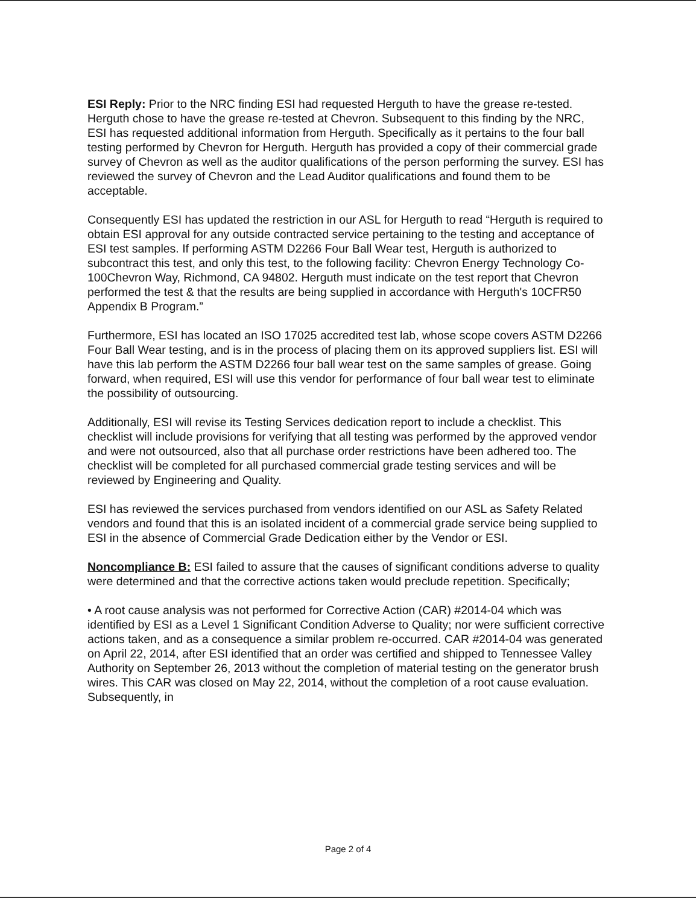ESI Reply: Prior to the NRC finding ESI had requested Herguth to have the grease re-tested. Herguth chose to have the grease re-tested at Chevron. Subsequent to this finding by the NRC, ESI has requested additional information from Herguth. Specifically as it pertains to the four ball testing performed by Chevron for Herguth. Herguth has provided a copy of their commercial grade survey of Chevron as well as the auditor qualifications of the person performing the survey. ESI has reviewed the survey of Chevron and the Lead Auditor qualifications and found them to be acceptable.
Consequently ESI has updated the restriction in our ASL for Herguth to read “Herguth is required to obtain ESI approval for any outside contracted service pertaining to the testing and acceptance of ESI test samples. If performing ASTM D2266 Four Ball Wear test, Herguth is authorized to subcontract this test, and only this test, to the following facility: Chevron Energy Technology Co- 100Chevron Way, Richmond, CA 94802. Herguth must indicate on the test report that Chevron performed the test & that the results are being supplied in accordance with Herguth's 10CFR50 Appendix B Program.”
Furthermore, ESI has located an ISO 17025 accredited test lab, whose scope covers ASTM D2266 Four Ball Wear testing, and is in the process of placing them on its approved suppliers list. ESI will have this lab perform the ASTM D2266 four ball wear test on the same samples of grease. Going forward, when required, ESI will use this vendor for performance of four ball wear test to eliminate the possibility of outsourcing.
Additionally, ESI will revise its Testing Services dedication report to include a checklist. This checklist will include provisions for verifying that all testing was performed by the approved vendor and were not outsourced, also that all purchase order restrictions have been adhered too. The checklist will be completed for all purchased commercial grade testing services and will be reviewed by Engineering and Quality.
ESI has reviewed the services purchased from vendors identified on our ASL as Safety Related vendors and found that this is an isolated incident of a commercial grade service being supplied to ESI in the absence of Commercial Grade Dedication either by the Vendor or ESI.
Noncompliance B: ESI failed to assure that the causes of significant conditions adverse to quality were determined and that the corrective actions taken would preclude repetition. Specifically;
• A root cause analysis was not performed for Corrective Action (CAR) #2014-04 which was identified by ESI as a Level 1 Significant Condition Adverse to Quality; nor were sufficient corrective actions taken, and as a consequence a similar problem re-occurred. CAR #2014-04 was generated on April 22, 2014, after ESI identified that an order was certified and shipped to Tennessee Valley Authority on September 26, 2013 without the completion of material testing on the generator brush wires. This CAR was closed on May 22, 2014, without the completion of a root cause evaluation. Subsequently, in
Page 2 of 4